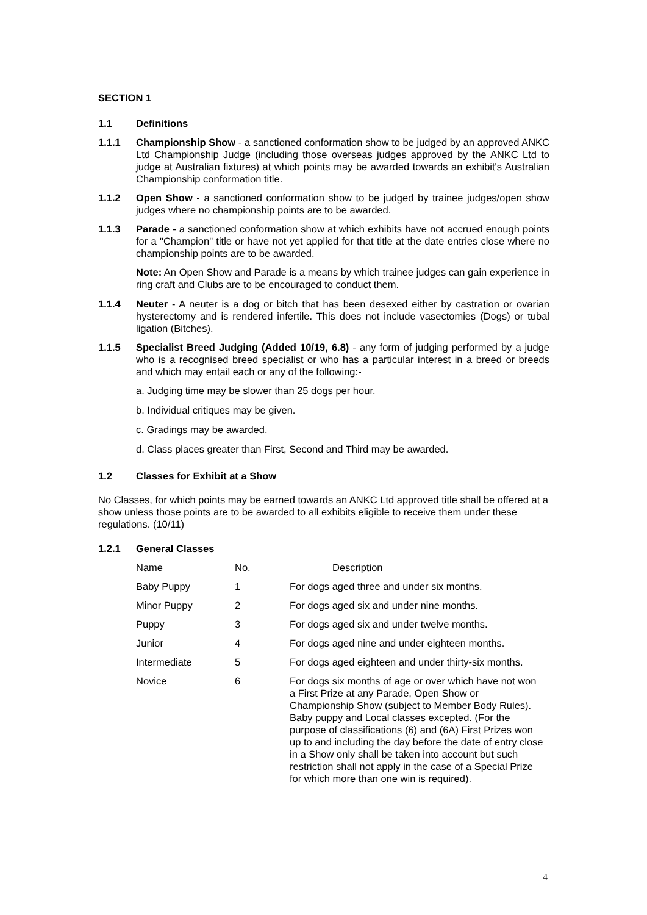SECTION 1
1.1 Definitions
1.1.1 Championship Show - a sanctioned conformation show to be judged by an approved ANKC Ltd Championship Judge (including those overseas judges approved by the ANKC Ltd to judge at Australian fixtures) at which points may be awarded towards an exhibit's Australian Championship conformation title.
1.1.2 Open Show - a sanctioned conformation show to be judged by trainee judges/open show judges where no championship points are to be awarded.
1.1.3 Parade - a sanctioned conformation show at which exhibits have not accrued enough points for a "Champion" title or have not yet applied for that title at the date entries close where no championship points are to be awarded.
Note: An Open Show and Parade is a means by which trainee judges can gain experience in ring craft and Clubs are to be encouraged to conduct them.
1.1.4 Neuter - A neuter is a dog or bitch that has been desexed either by castration or ovarian hysterectomy and is rendered infertile. This does not include vasectomies (Dogs) or tubal ligation (Bitches).
1.1.5 Specialist Breed Judging (Added 10/19, 6.8) - any form of judging performed by a judge who is a recognised breed specialist or who has a particular interest in a breed or breeds and which may entail each or any of the following:-
a. Judging time may be slower than 25 dogs per hour.
b. Individual critiques may be given.
c. Gradings may be awarded.
d. Class places greater than First, Second and Third may be awarded.
1.2 Classes for Exhibit at a Show
No Classes, for which points may be earned towards an ANKC Ltd approved title shall be offered at a show unless those points are to be awarded to all exhibits eligible to receive them under these regulations. (10/11)
1.2.1 General Classes
| Name | No. | Description |
| Baby Puppy | 1 | For dogs aged three and under six months. |
| Minor Puppy | 2 | For dogs aged six and under nine months. |
| Puppy | 3 | For dogs aged six and under twelve months. |
| Junior | 4 | For dogs aged nine and under eighteen months. |
| Intermediate | 5 | For dogs aged eighteen and under thirty-six months. |
| Novice | 6 | For dogs six months of age or over which have not won a First Prize at any Parade, Open Show or Championship Show (subject to Member Body Rules). Baby puppy and Local classes excepted. (For the purpose of classifications (6) and (6A) First Prizes won up to and including the day before the date of entry close in a Show only shall be taken into account but such restriction shall not apply in the case of a Special Prize for which more than one win is required). |
4